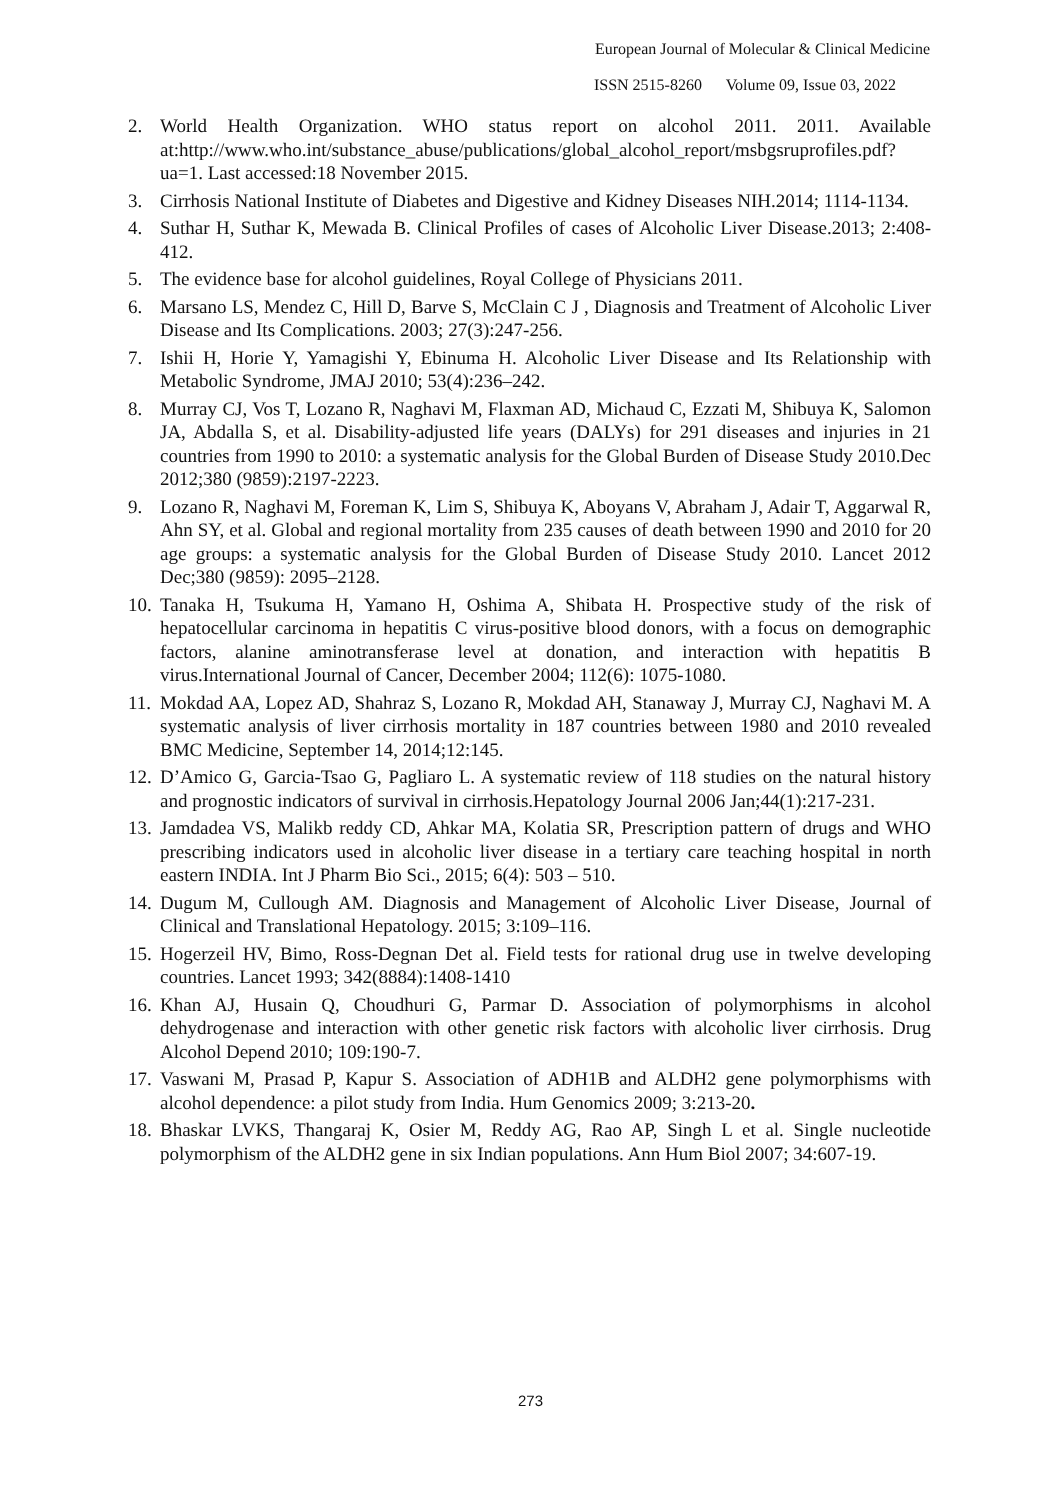European Journal of Molecular & Clinical Medicine
ISSN 2515-8260 Volume 09, Issue 03, 2022
2. World Health Organization. WHO status report on alcohol 2011. 2011. Available at:http://www.who.int/substance_abuse/publications/global_alcohol_report/msbgsruprofiles.pdf?ua=1. Last accessed:18 November 2015.
3. Cirrhosis National Institute of Diabetes and Digestive and Kidney Diseases NIH.2014; 1114-1134.
4. Suthar H, Suthar K, Mewada B. Clinical Profiles of cases of Alcoholic Liver Disease.2013; 2:408-412.
5. The evidence base for alcohol guidelines, Royal College of Physicians 2011.
6. Marsano LS, Mendez C, Hill D, Barve S, McClain C J , Diagnosis and Treatment of Alcoholic Liver Disease and Its Complications. 2003; 27(3):247-256.
7. Ishii H, Horie Y, Yamagishi Y, Ebinuma H. Alcoholic Liver Disease and Its Relationship with Metabolic Syndrome, JMAJ 2010; 53(4):236–242.
8. Murray CJ, Vos T, Lozano R, Naghavi M, Flaxman AD, Michaud C, Ezzati M, Shibuya K, Salomon JA, Abdalla S, et al. Disability-adjusted life years (DALYs) for 291 diseases and injuries in 21 countries from 1990 to 2010: a systematic analysis for the Global Burden of Disease Study 2010.Dec 2012;380 (9859):2197-2223.
9. Lozano R, Naghavi M, Foreman K, Lim S, Shibuya K, Aboyans V, Abraham J, Adair T, Aggarwal R, Ahn SY, et al. Global and regional mortality from 235 causes of death between 1990 and 2010 for 20 age groups: a systematic analysis for the Global Burden of Disease Study 2010. Lancet 2012 Dec;380 (9859): 2095–2128.
10. Tanaka H, Tsukuma H, Yamano H, Oshima A, Shibata H. Prospective study of the risk of hepatocellular carcinoma in hepatitis C virus-positive blood donors, with a focus on demographic factors, alanine aminotransferase level at donation, and interaction with hepatitis B virus.International Journal of Cancer, December 2004; 112(6): 1075-1080.
11. Mokdad AA, Lopez AD, Shahraz S, Lozano R, Mokdad AH, Stanaway J, Murray CJ, Naghavi M. A systematic analysis of liver cirrhosis mortality in 187 countries between 1980 and 2010 revealed BMC Medicine, September 14, 2014;12:145.
12. D’Amico G, Garcia-Tsao G, Pagliaro L. A systematic review of 118 studies on the natural history and prognostic indicators of survival in cirrhosis.Hepatology Journal 2006 Jan;44(1):217-231.
13. Jamdadea VS, Malikb reddy CD, Ahkar MA, Kolatia SR, Prescription pattern of drugs and WHO prescribing indicators used in alcoholic liver disease in a tertiary care teaching hospital in north eastern INDIA. Int J Pharm Bio Sci., 2015; 6(4): 503 – 510.
14. Dugum M, Cullough AM. Diagnosis and Management of Alcoholic Liver Disease, Journal of Clinical and Translational Hepatology. 2015; 3:109–116.
15. Hogerzeil HV, Bimo, Ross-Degnan Det al. Field tests for rational drug use in twelve developing countries. Lancet 1993; 342(8884):1408-1410
16. Khan AJ, Husain Q, Choudhuri G, Parmar D. Association of polymorphisms in alcohol dehydrogenase and interaction with other genetic risk factors with alcoholic liver cirrhosis. Drug Alcohol Depend 2010; 109:190-7.
17. Vaswani M, Prasad P, Kapur S. Association of ADH1B and ALDH2 gene polymorphisms with alcohol dependence: a pilot study from India. Hum Genomics 2009; 3:213-20.
18. Bhaskar LVKS, Thangaraj K, Osier M, Reddy AG, Rao AP, Singh L et al. Single nucleotide polymorphism of the ALDH2 gene in six Indian populations. Ann Hum Biol 2007; 34:607-19.
273